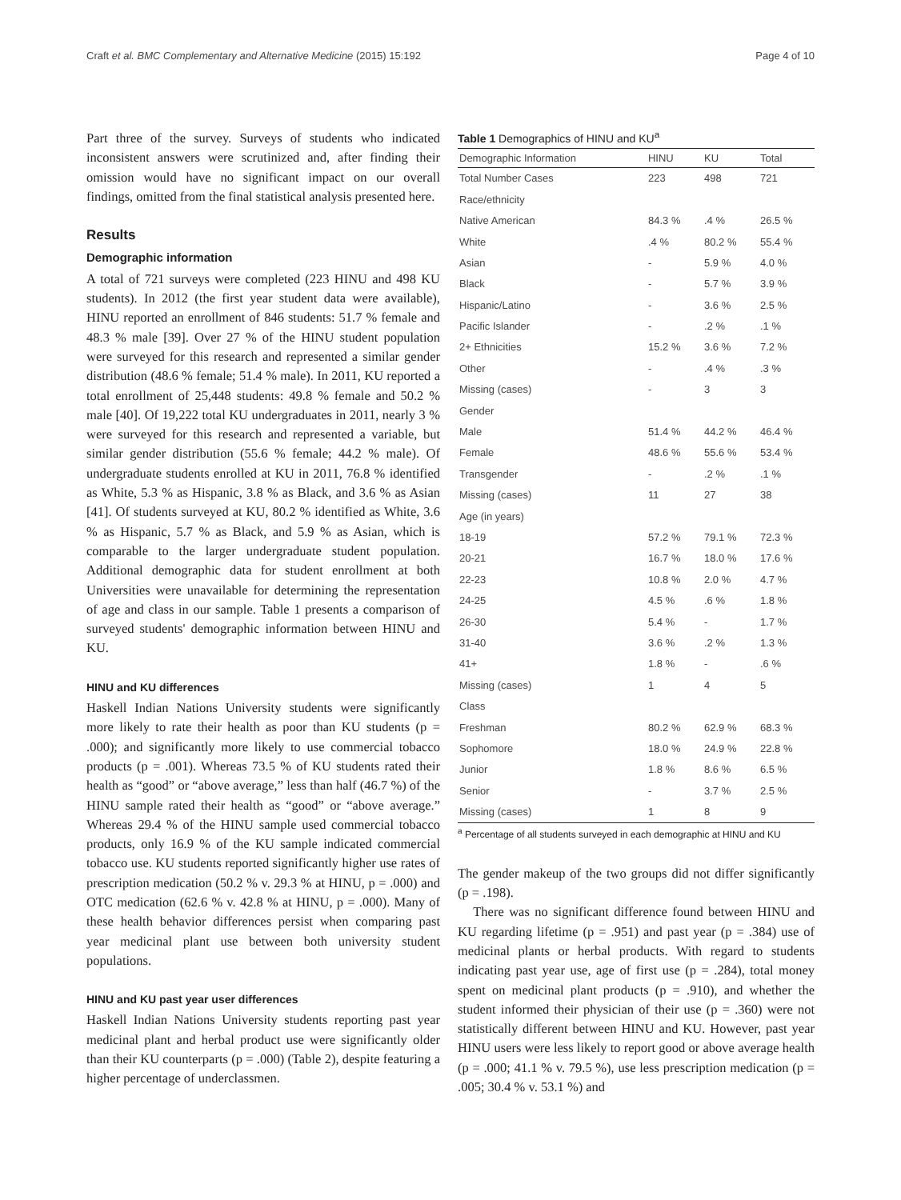Craft et al. BMC Complementary and Alternative Medicine (2015) 15:192 Page 4 of 10
Part three of the survey. Surveys of students who indicated inconsistent answers were scrutinized and, after finding their omission would have no significant impact on our overall findings, omitted from the final statistical analysis presented here.
Results
Demographic information
A total of 721 surveys were completed (223 HINU and 498 KU students). In 2012 (the first year student data were available), HINU reported an enrollment of 846 students: 51.7 % female and 48.3 % male [39]. Over 27 % of the HINU student population were surveyed for this research and represented a similar gender distribution (48.6 % female; 51.4 % male). In 2011, KU reported a total enrollment of 25,448 students: 49.8 % female and 50.2 % male [40]. Of 19,222 total KU undergraduates in 2011, nearly 3 % were surveyed for this research and represented a variable, but similar gender distribution (55.6 % female; 44.2 % male). Of undergraduate students enrolled at KU in 2011, 76.8 % identified as White, 5.3 % as Hispanic, 3.8 % as Black, and 3.6 % as Asian [41]. Of students surveyed at KU, 80.2 % identified as White, 3.6 % as Hispanic, 5.7 % as Black, and 5.9 % as Asian, which is comparable to the larger undergraduate student population. Additional demographic data for student enrollment at both Universities were unavailable for determining the representation of age and class in our sample. Table 1 presents a comparison of surveyed students' demographic information between HINU and KU.
HINU and KU differences
Haskell Indian Nations University students were significantly more likely to rate their health as poor than KU students (p = .000); and significantly more likely to use commercial tobacco products (p = .001). Whereas 73.5 % of KU students rated their health as “good” or “above average,” less than half (46.7 %) of the HINU sample rated their health as “good” or “above average.” Whereas 29.4 % of the HINU sample used commercial tobacco products, only 16.9 % of the KU sample indicated commercial tobacco use. KU students reported significantly higher use rates of prescription medication (50.2 % v. 29.3 % at HINU, p = .000) and OTC medication (62.6 % v. 42.8 % at HINU, p = .000). Many of these health behavior differences persist when comparing past year medicinal plant use between both university student populations.
HINU and KU past year user differences
Haskell Indian Nations University students reporting past year medicinal plant and herbal product use were significantly older than their KU counterparts (p = .000) (Table 2), despite featuring a higher percentage of underclassmen.
Table 1 Demographics of HINU and KU<sup>a</sup>
| Demographic Information | HINU | KU | Total |
| --- | --- | --- | --- |
| Total Number Cases | 223 | 498 | 721 |
| Race/ethnicity | | | |
| Native American | 84.3 % | .4 % | 26.5 % |
| White | .4 % | 80.2 % | 55.4 % |
| Asian | - | 5.9 % | 4.0 % |
| Black | - | 5.7 % | 3.9 % |
| Hispanic/Latino | - | 3.6 % | 2.5 % |
| Pacific Islander | - | .2 % | .1 % |
| 2+ Ethnicities | 15.2 % | 3.6 % | 7.2 % |
| Other | - | .4 % | .3 % |
| Missing (cases) | - | 3 | 3 |
| Gender | | | |
| Male | 51.4 % | 44.2 % | 46.4 % |
| Female | 48.6 % | 55.6 % | 53.4 % |
| Transgender | - | .2 % | .1 % |
| Missing (cases) | 11 | 27 | 38 |
| Age (in years) | | | |
| 18-19 | 57.2 % | 79.1 % | 72.3 % |
| 20-21 | 16.7 % | 18.0 % | 17.6 % |
| 22-23 | 10.8 % | 2.0 % | 4.7 % |
| 24-25 | 4.5 % | .6 % | 1.8 % |
| 26-30 | 5.4 % | - | 1.7 % |
| 31-40 | 3.6 % | .2 % | 1.3 % |
| 41+ | 1.8 % | - | .6 % |
| Missing (cases) | 1 | 4 | 5 |
| Class | | | |
| Freshman | 80.2 % | 62.9 % | 68.3 % |
| Sophomore | 18.0 % | 24.9 % | 22.8 % |
| Junior | 1.8 % | 8.6 % | 6.5 % |
| Senior | - | 3.7 % | 2.5 % |
| Missing (cases) | 1 | 8 | 9 |
<sup>a</sup> Percentage of all students surveyed in each demographic at HINU and KU
The gender makeup of the two groups did not differ significantly (p = .198).
There was no significant difference found between HINU and KU regarding lifetime (p = .951) and past year (p = .384) use of medicinal plants or herbal products. With regard to students indicating past year use, age of first use (p = .284), total money spent on medicinal plant products (p = .910), and whether the student informed their physician of their use (p = .360) were not statistically different between HINU and KU. However, past year HINU users were less likely to report good or above average health (p = .000; 41.1 % v. 79.5 %), use less prescription medication (p = .005; 30.4 % v. 53.1 %) and